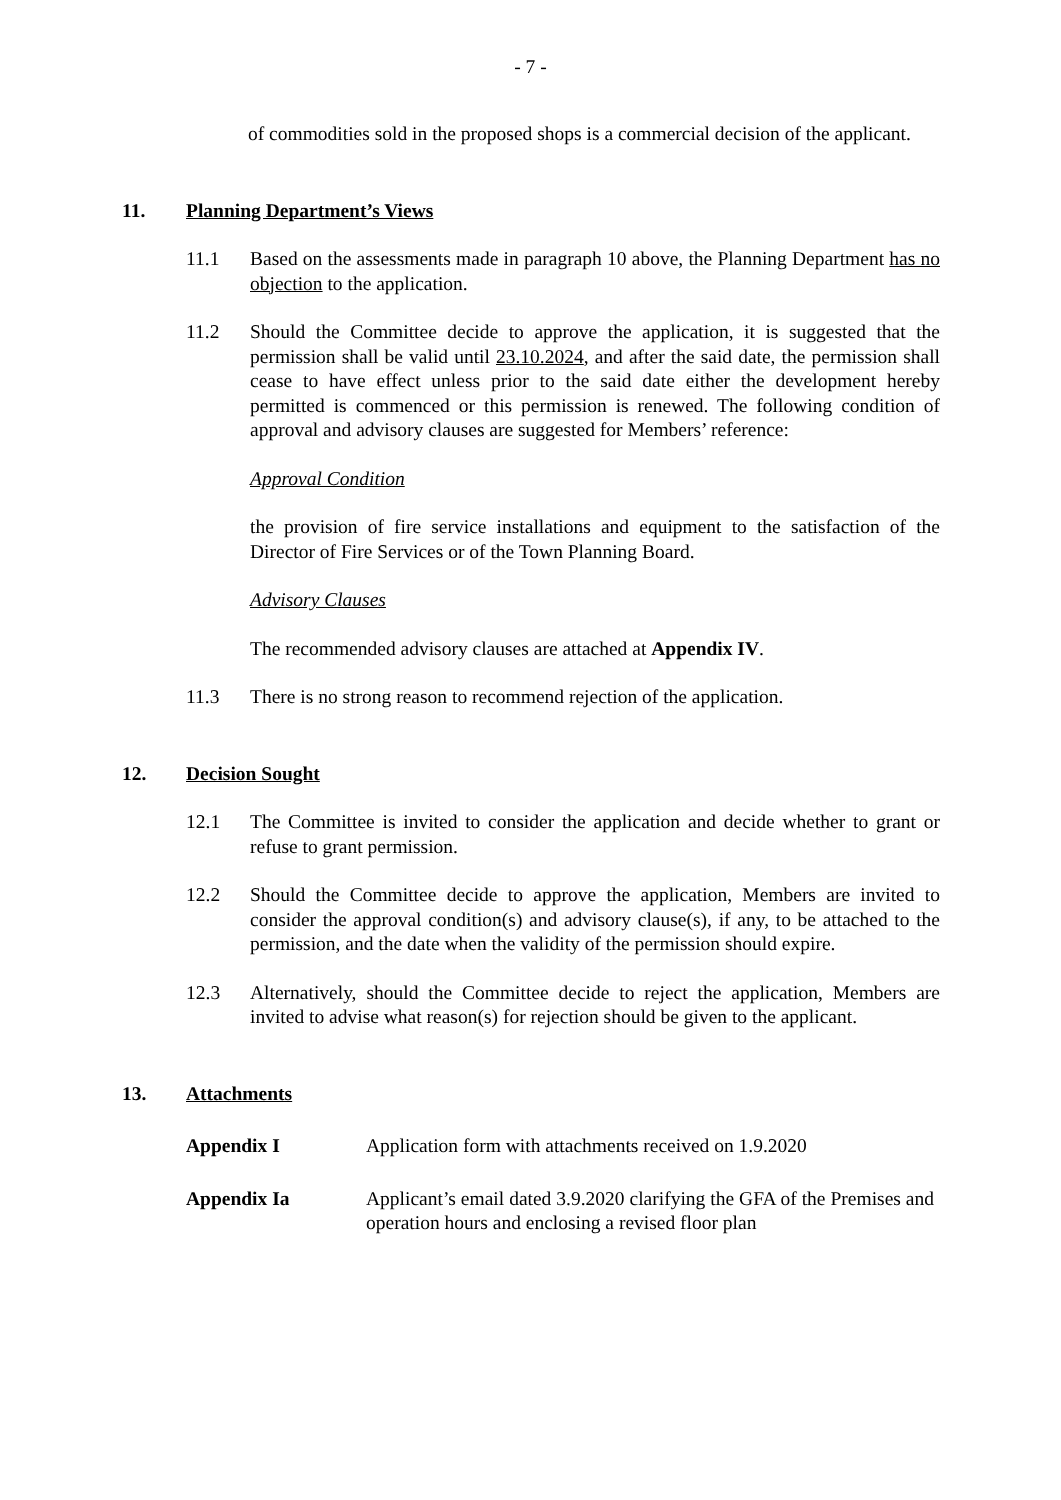- 7 -
of commodities sold in the proposed shops is a commercial decision of the applicant.
11. Planning Department’s Views
11.1 Based on the assessments made in paragraph 10 above, the Planning Department has no objection to the application.
11.2 Should the Committee decide to approve the application, it is suggested that the permission shall be valid until 23.10.2024, and after the said date, the permission shall cease to have effect unless prior to the said date either the development hereby permitted is commenced or this permission is renewed. The following condition of approval and advisory clauses are suggested for Members’ reference:
Approval Condition
the provision of fire service installations and equipment to the satisfaction of the Director of Fire Services or of the Town Planning Board.
Advisory Clauses
The recommended advisory clauses are attached at Appendix IV.
11.3 There is no strong reason to recommend rejection of the application.
12. Decision Sought
12.1 The Committee is invited to consider the application and decide whether to grant or refuse to grant permission.
12.2 Should the Committee decide to approve the application, Members are invited to consider the approval condition(s) and advisory clause(s), if any, to be attached to the permission, and the date when the validity of the permission should expire.
12.3 Alternatively, should the Committee decide to reject the application, Members are invited to advise what reason(s) for rejection should be given to the applicant.
13. Attachments
Appendix I Application form with attachments received on 1.9.2020
Appendix Ia Applicant’s email dated 3.9.2020 clarifying the GFA of the Premises and operation hours and enclosing a revised floor plan